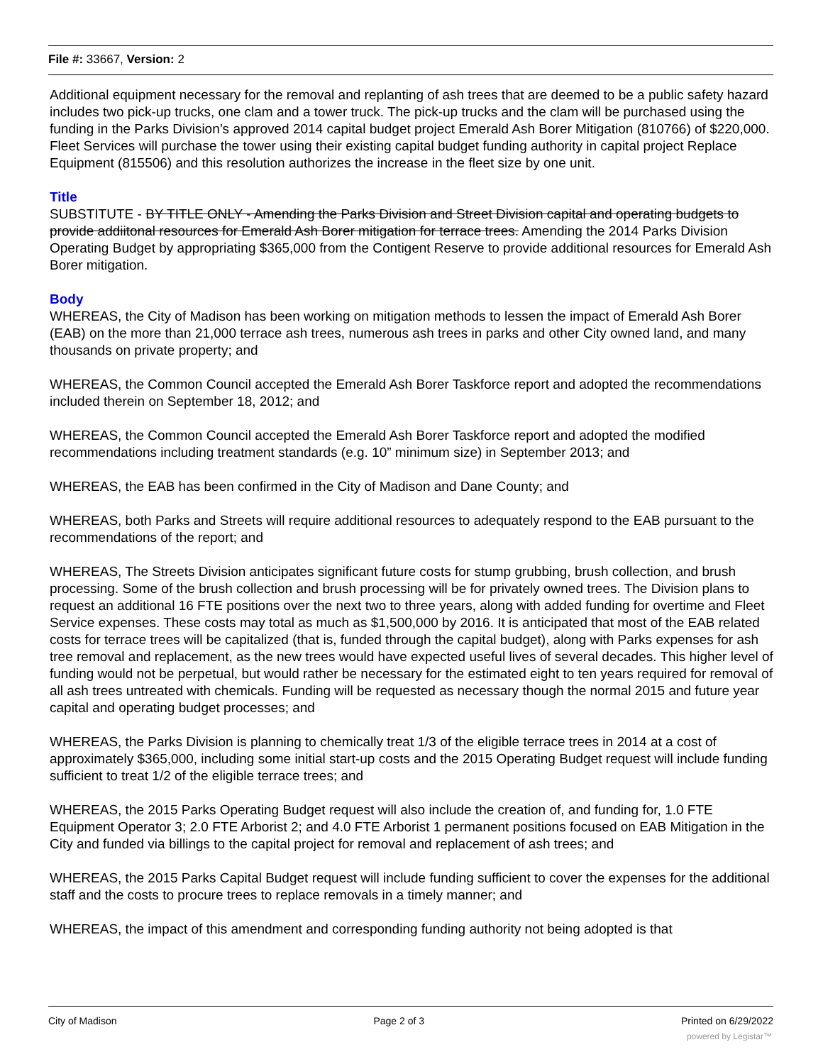File #: 33667, Version: 2
Additional equipment necessary for the removal and replanting of ash trees that are deemed to be a public safety hazard includes two pick-up trucks, one clam and a tower truck. The pick-up trucks and the clam will be purchased using the funding in the Parks Division’s approved 2014 capital budget project Emerald Ash Borer Mitigation (810766) of $220,000. Fleet Services will purchase the tower using their existing capital budget funding authority in capital project Replace Equipment (815506) and this resolution authorizes the increase in the fleet size by one unit.
Title
SUBSTITUTE - BY TITLE ONLY - Amending the Parks Division and Street Division capital and operating budgets to provide addiitonal resources for Emerald Ash Borer mitigation for terrace trees. Amending the 2014 Parks Division Operating Budget by appropriating $365,000 from the Contigent Reserve to provide additional resources for Emerald Ash Borer mitigation.
Body
WHEREAS, the City of Madison has been working on mitigation methods to lessen the impact of Emerald Ash Borer (EAB) on the more than 21,000 terrace ash trees, numerous ash trees in parks and other City owned land, and many thousands on private property; and
WHEREAS, the Common Council accepted the Emerald Ash Borer Taskforce report and adopted the recommendations included therein on September 18, 2012; and
WHEREAS, the Common Council accepted the Emerald Ash Borer Taskforce report and adopted the modified recommendations including treatment standards (e.g. 10” minimum size) in September 2013; and
WHEREAS, the EAB has been confirmed in the City of Madison and Dane County; and
WHEREAS, both Parks and Streets will require additional resources to adequately respond to the EAB pursuant to the recommendations of the report; and
WHEREAS, The Streets Division anticipates significant future costs for stump grubbing, brush collection, and brush processing. Some of the brush collection and brush processing will be for privately owned trees. The Division plans to request an additional 16 FTE positions over the next two to three years, along with added funding for overtime and Fleet Service expenses. These costs may total as much as $1,500,000 by 2016. It is anticipated that most of the EAB related costs for terrace trees will be capitalized (that is, funded through the capital budget), along with Parks expenses for ash tree removal and replacement, as the new trees would have expected useful lives of several decades. This higher level of funding would not be perpetual, but would rather be necessary for the estimated eight to ten years required for removal of all ash trees untreated with chemicals. Funding will be requested as necessary though the normal 2015 and future year capital and operating budget processes; and
WHEREAS, the Parks Division is planning to chemically treat 1/3 of the eligible terrace trees in 2014 at a cost of approximately $365,000, including some initial start-up costs and the 2015 Operating Budget request will include funding sufficient to treat 1/2 of the eligible terrace trees; and
WHEREAS, the 2015 Parks Operating Budget request will also include the creation of, and funding for, 1.0 FTE Equipment Operator 3; 2.0 FTE Arborist 2; and 4.0 FTE Arborist 1 permanent positions focused on EAB Mitigation in the City and funded via billings to the capital project for removal and replacement of ash trees; and
WHEREAS, the 2015 Parks Capital Budget request will include funding sufficient to cover the expenses for the additional staff and the costs to procure trees to replace removals in a timely manner; and
WHEREAS, the impact of this amendment and corresponding funding authority not being adopted is that
City of Madison Page 2 of 3 Printed on 6/29/2022
powered by Legistar™